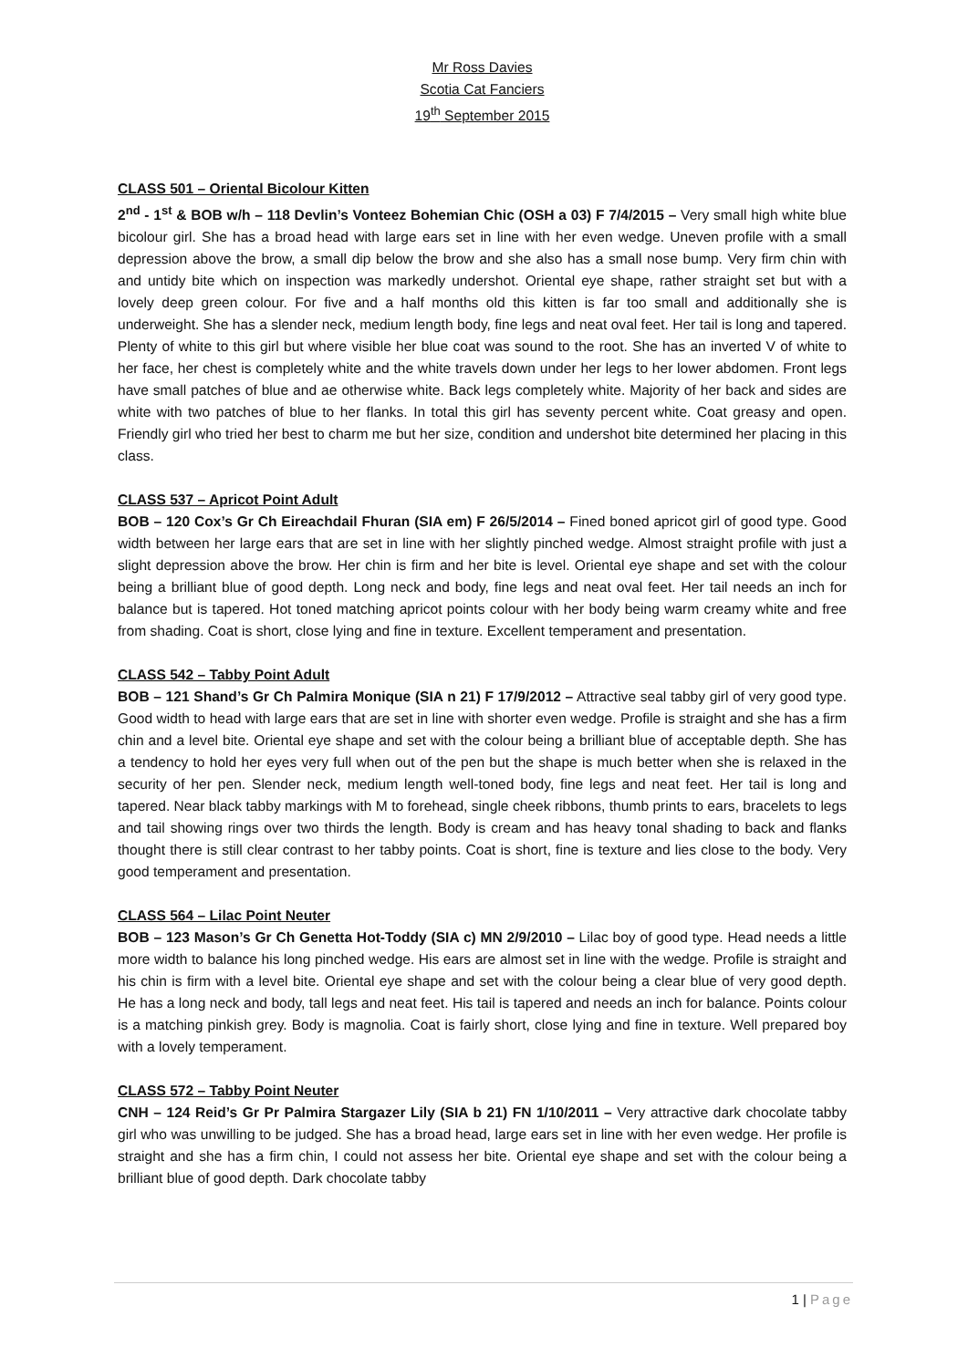Mr Ross Davies
Scotia Cat Fanciers
19<sup>th</sup> September 2015
CLASS 501 – Oriental Bicolour Kitten
2<sup>nd</sup> - 1<sup>st</sup> & BOB w/h – 118 Devlin’s Vonteez Bohemian Chic (OSH a 03) F 7/4/2015 – Very small high white blue bicolour girl. She has a broad head with large ears set in line with her even wedge. Uneven profile with a small depression above the brow, a small dip below the brow and she also has a small nose bump. Very firm chin with and untidy bite which on inspection was markedly undershot. Oriental eye shape, rather straight set but with a lovely deep green colour. For five and a half months old this kitten is far too small and additionally she is underweight. She has a slender neck, medium length body, fine legs and neat oval feet. Her tail is long and tapered. Plenty of white to this girl but where visible her blue coat was sound to the root. She has an inverted V of white to her face, her chest is completely white and the white travels down under her legs to her lower abdomen. Front legs have small patches of blue and ae otherwise white. Back legs completely white. Majority of her back and sides are white with two patches of blue to her flanks. In total this girl has seventy percent white. Coat greasy and open. Friendly girl who tried her best to charm me but her size, condition and undershot bite determined her placing in this class.
CLASS 537 – Apricot Point Adult
BOB – 120 Cox’s Gr Ch Eireachdail Fhuran (SIA em) F 26/5/2014 – Fined boned apricot girl of good type. Good width between her large ears that are set in line with her slightly pinched wedge. Almost straight profile with just a slight depression above the brow. Her chin is firm and her bite is level. Oriental eye shape and set with the colour being a brilliant blue of good depth. Long neck and body, fine legs and neat oval feet. Her tail needs an inch for balance but is tapered. Hot toned matching apricot points colour with her body being warm creamy white and free from shading. Coat is short, close lying and fine in texture. Excellent temperament and presentation.
CLASS 542 – Tabby Point Adult
BOB – 121 Shand’s Gr Ch Palmira Monique (SIA n 21) F 17/9/2012 – Attractive seal tabby girl of very good type. Good width to head with large ears that are set in line with shorter even wedge. Profile is straight and she has a firm chin and a level bite. Oriental eye shape and set with the colour being a brilliant blue of acceptable depth. She has a tendency to hold her eyes very full when out of the pen but the shape is much better when she is relaxed in the security of her pen. Slender neck, medium length well-toned body, fine legs and neat feet. Her tail is long and tapered. Near black tabby markings with M to forehead, single cheek ribbons, thumb prints to ears, bracelets to legs and tail showing rings over two thirds the length. Body is cream and has heavy tonal shading to back and flanks thought there is still clear contrast to her tabby points. Coat is short, fine is texture and lies close to the body. Very good temperament and presentation.
CLASS 564 – Lilac Point Neuter
BOB – 123 Mason’s Gr Ch Genetta Hot-Toddy (SIA c) MN 2/9/2010 – Lilac boy of good type. Head needs a little more width to balance his long pinched wedge. His ears are almost set in line with the wedge. Profile is straight and his chin is firm with a level bite. Oriental eye shape and set with the colour being a clear blue of very good depth. He has a long neck and body, tall legs and neat feet. His tail is tapered and needs an inch for balance. Points colour is a matching pinkish grey. Body is magnolia. Coat is fairly short, close lying and fine in texture. Well prepared boy with a lovely temperament.
CLASS 572 – Tabby Point Neuter
CNH – 124 Reid’s Gr Pr Palmira Stargazer Lily (SIA b 21) FN 1/10/2011 – Very attractive dark chocolate tabby girl who was unwilling to be judged. She has a broad head, large ears set in line with her even wedge. Her profile is straight and she has a firm chin, I could not assess her bite. Oriental eye shape and set with the colour being a brilliant blue of good depth. Dark chocolate tabby
1 | Page